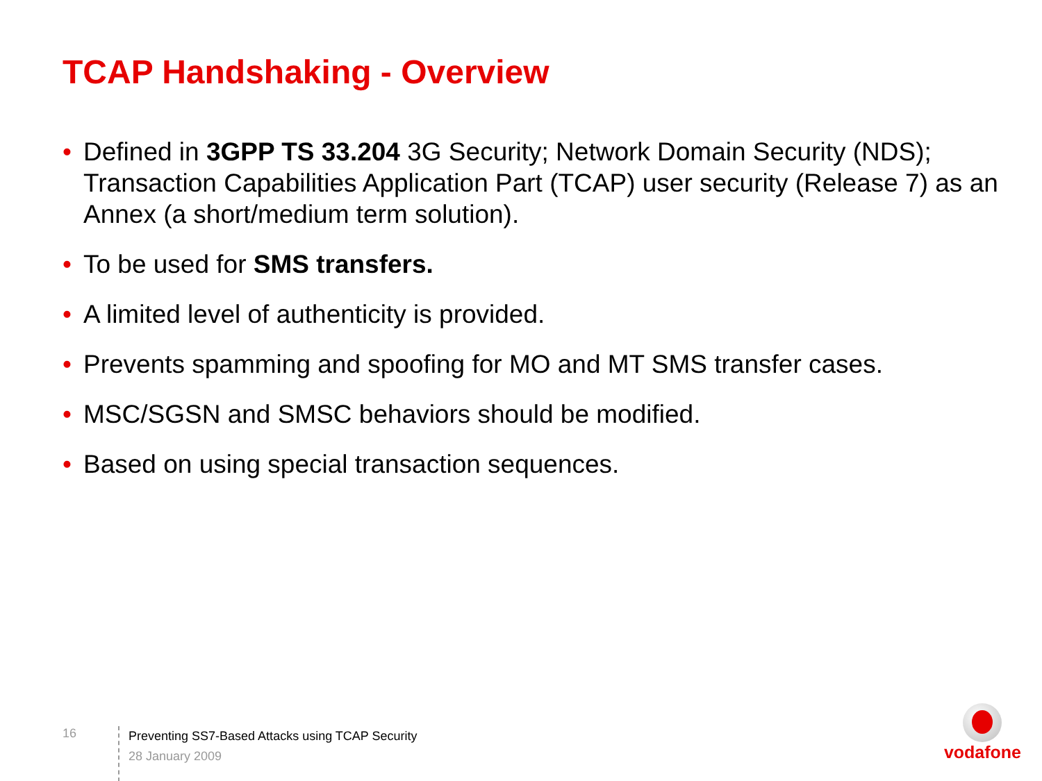TCAP Handshaking - Overview
• Defined in 3GPP TS 33.204 3G Security; Network Domain Security (NDS); Transaction Capabilities Application Part (TCAP) user security (Release 7) as an Annex (a short/medium term solution).
• To be used for SMS transfers.
• A limited level of authenticity is provided.
• Prevents spamming and spoofing for MO and MT SMS transfer cases.
• MSC/SGSN and SMSC behaviors should be modified.
• Based on using special transaction sequences.
16
Preventing SS7-Based Attacks using TCAP Security
28 January 2009
vodafone